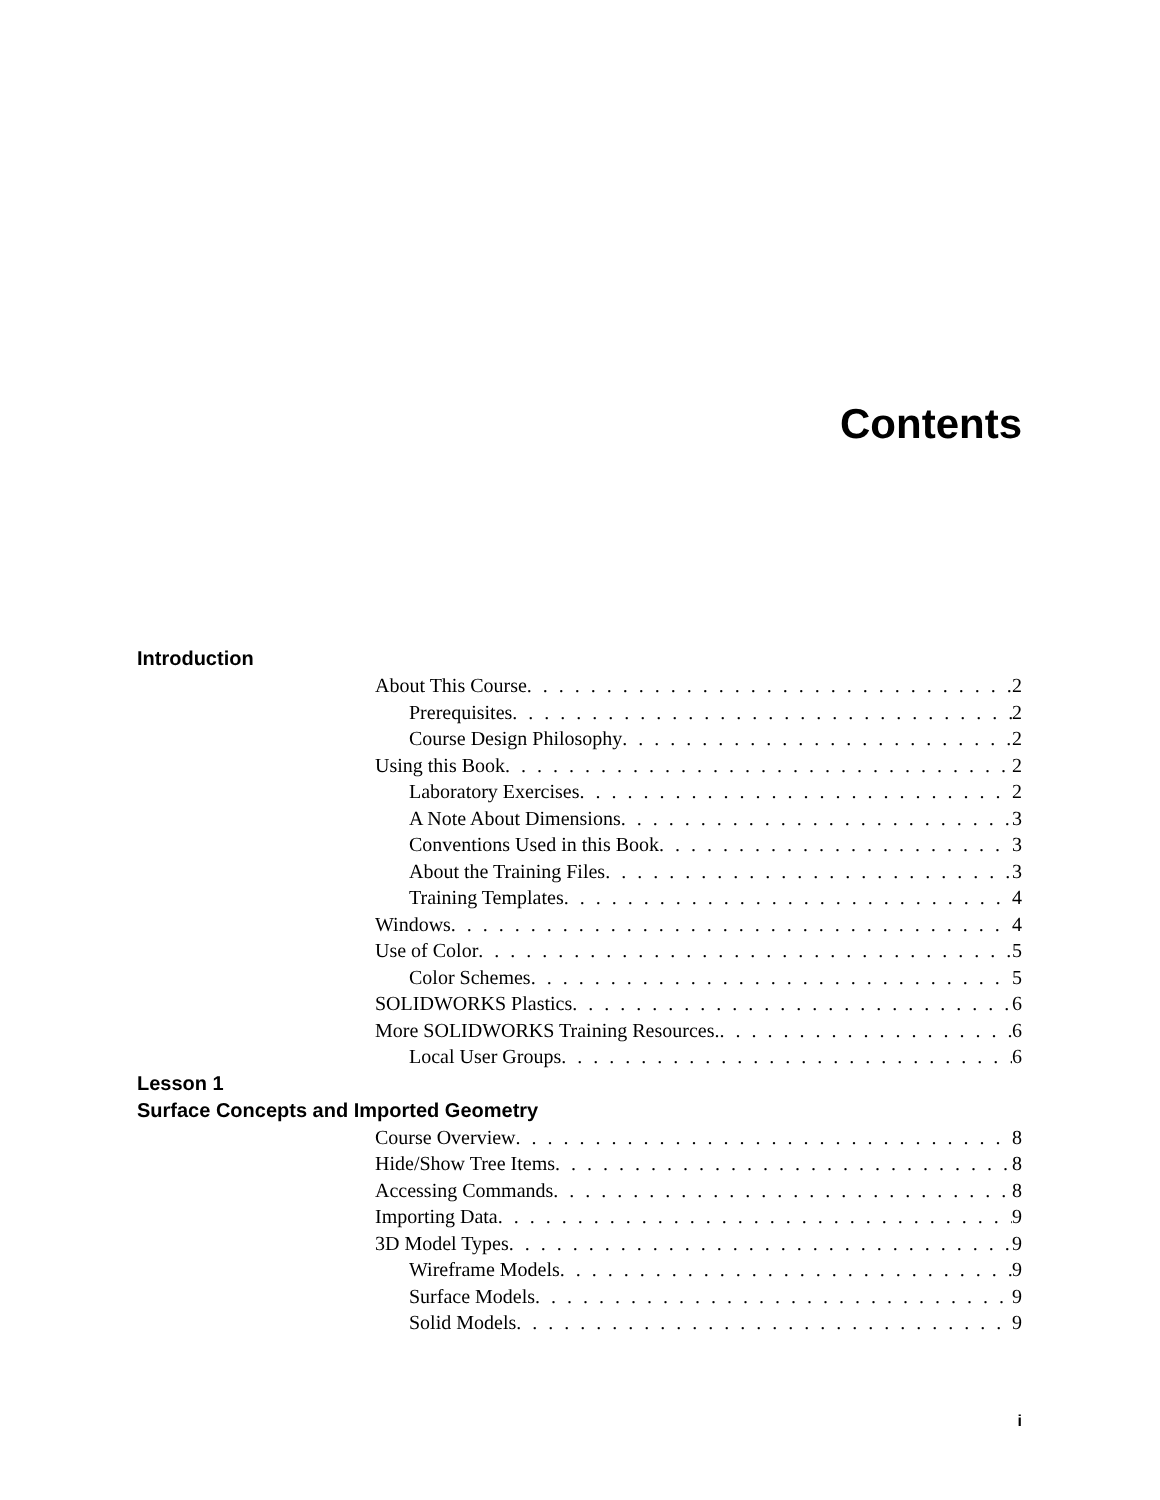Contents
Introduction
About This Course 2
Prerequisites 2
Course Design Philosophy 2
Using this Book 2
Laboratory Exercises 2
A Note About Dimensions 3
Conventions Used in this Book 3
About the Training Files 3
Training Templates 4
Windows 4
Use of Color 5
Color Schemes 5
SOLIDWORKS Plastics 6
More SOLIDWORKS Training Resources. 6
Local User Groups 6
Lesson 1
Surface Concepts and Imported Geometry
Course Overview 8
Hide/Show Tree Items 8
Accessing Commands 8
Importing Data 9
3D Model Types 9
Wireframe Models 9
Surface Models 9
Solid Models 9
i